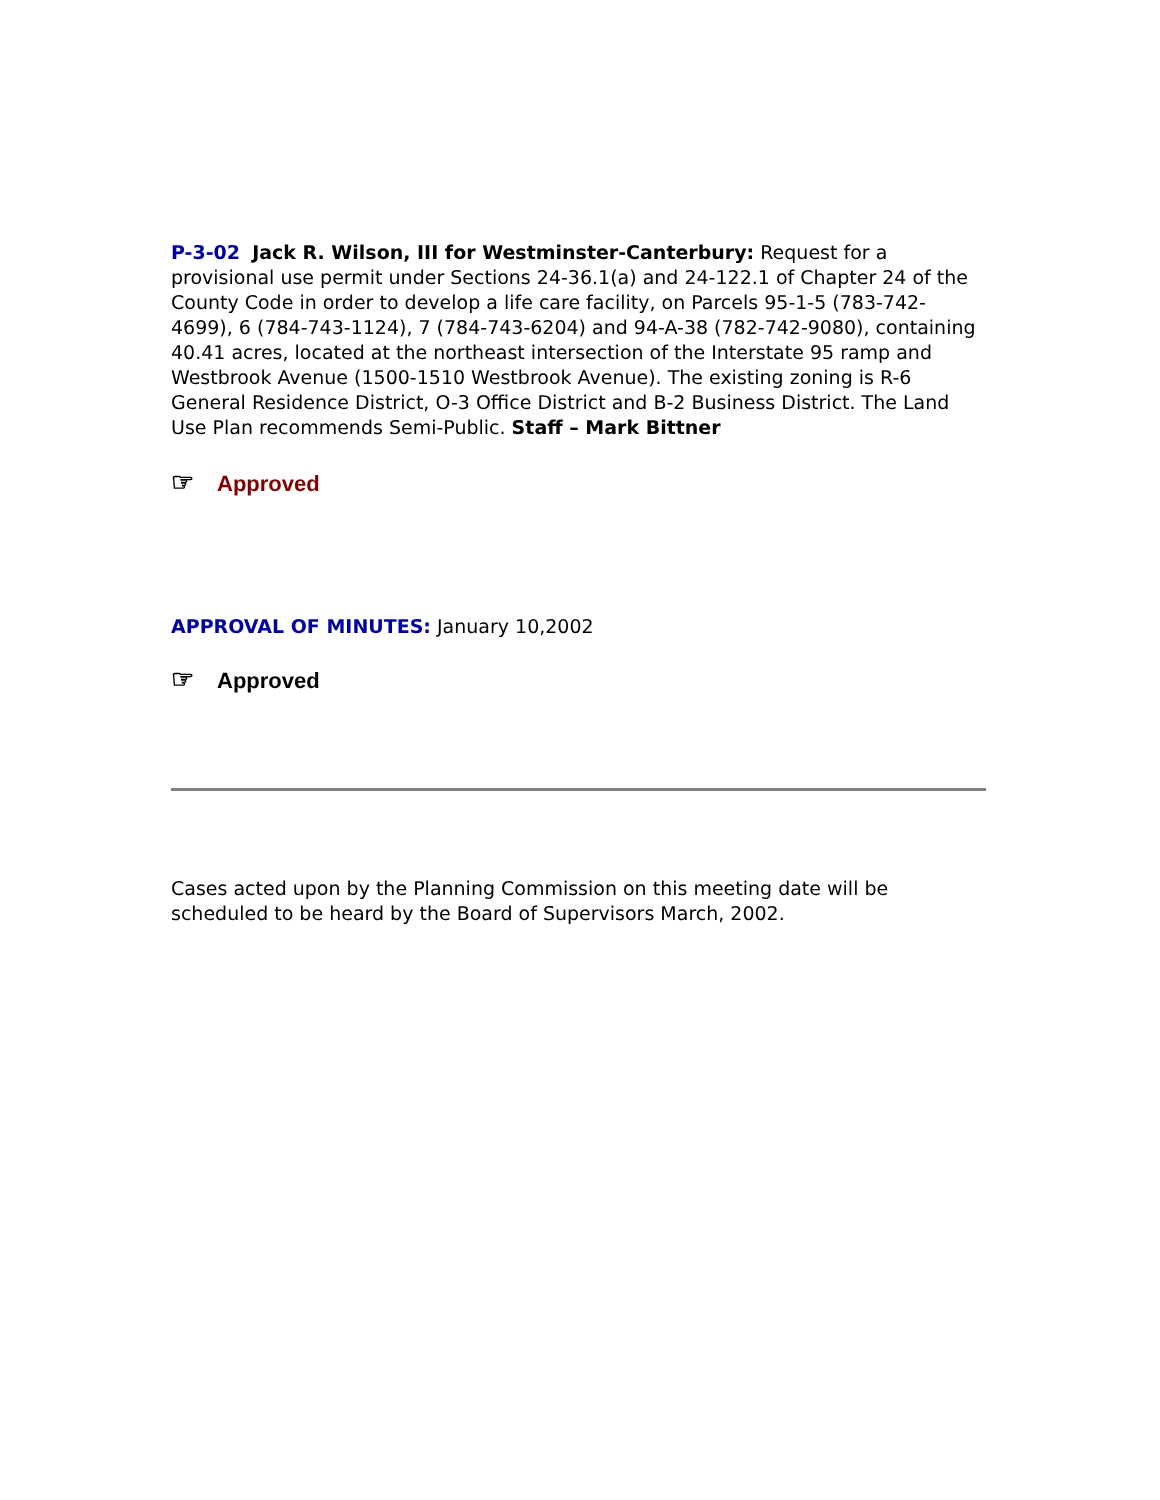P-3-02 Jack R. Wilson, III for Westminster-Canterbury: Request for a provisional use permit under Sections 24-36.1(a) and 24-122.1 of Chapter 24 of the County Code in order to develop a life care facility, on Parcels 95-1-5 (783-742-4699), 6 (784-743-1124), 7 (784-743-6204) and 94-A-38 (782-742-9080), containing 40.41 acres, located at the northeast intersection of the Interstate 95 ramp and Westbrook Avenue (1500-1510 Westbrook Avenue). The existing zoning is R-6 General Residence District, O-3 Office District and B-2 Business District. The Land Use Plan recommends Semi-Public. Staff – Mark Bittner
☞ Approved
APPROVAL OF MINUTES: January 10,2002
☞ Approved
Cases acted upon by the Planning Commission on this meeting date will be scheduled to be heard by the Board of Supervisors March, 2002.